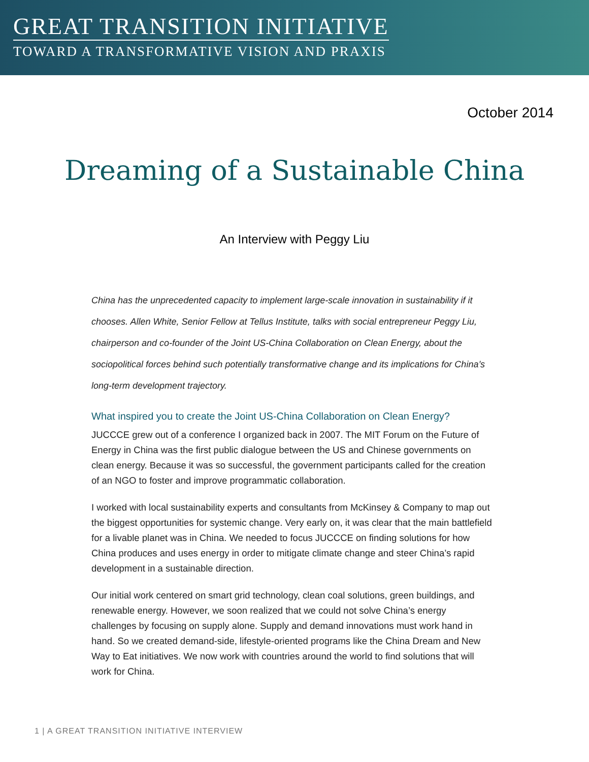GREAT TRANSITION INITIATIVE
TOWARD A TRANSFORMATIVE VISION AND PRAXIS
October 2014
Dreaming of a Sustainable China
An Interview with Peggy Liu
China has the unprecedented capacity to implement large-scale innovation in sustainability if it chooses. Allen White, Senior Fellow at Tellus Institute, talks with social entrepreneur Peggy Liu, chairperson and co-founder of the Joint US-China Collaboration on Clean Energy, about the sociopolitical forces behind such potentially transformative change and its implications for China’s long-term development trajectory.
What inspired you to create the Joint US-China Collaboration on Clean Energy?
JUCCCE grew out of a conference I organized back in 2007. The MIT Forum on the Future of Energy in China was the first public dialogue between the US and Chinese governments on clean energy. Because it was so successful, the government participants called for the creation of an NGO to foster and improve programmatic collaboration.
I worked with local sustainability experts and consultants from McKinsey & Company to map out the biggest opportunities for systemic change. Very early on, it was clear that the main battlefield for a livable planet was in China. We needed to focus JUCCCE on finding solutions for how China produces and uses energy in order to mitigate climate change and steer China’s rapid development in a sustainable direction.
Our initial work centered on smart grid technology, clean coal solutions, green buildings, and renewable energy. However, we soon realized that we could not solve China’s energy challenges by focusing on supply alone. Supply and demand innovations must work hand in hand. So we created demand-side, lifestyle-oriented programs like the China Dream and New Way to Eat initiatives. We now work with countries around the world to find solutions that will work for China.
1 | A GREAT TRANSITION INITIATIVE INTERVIEW